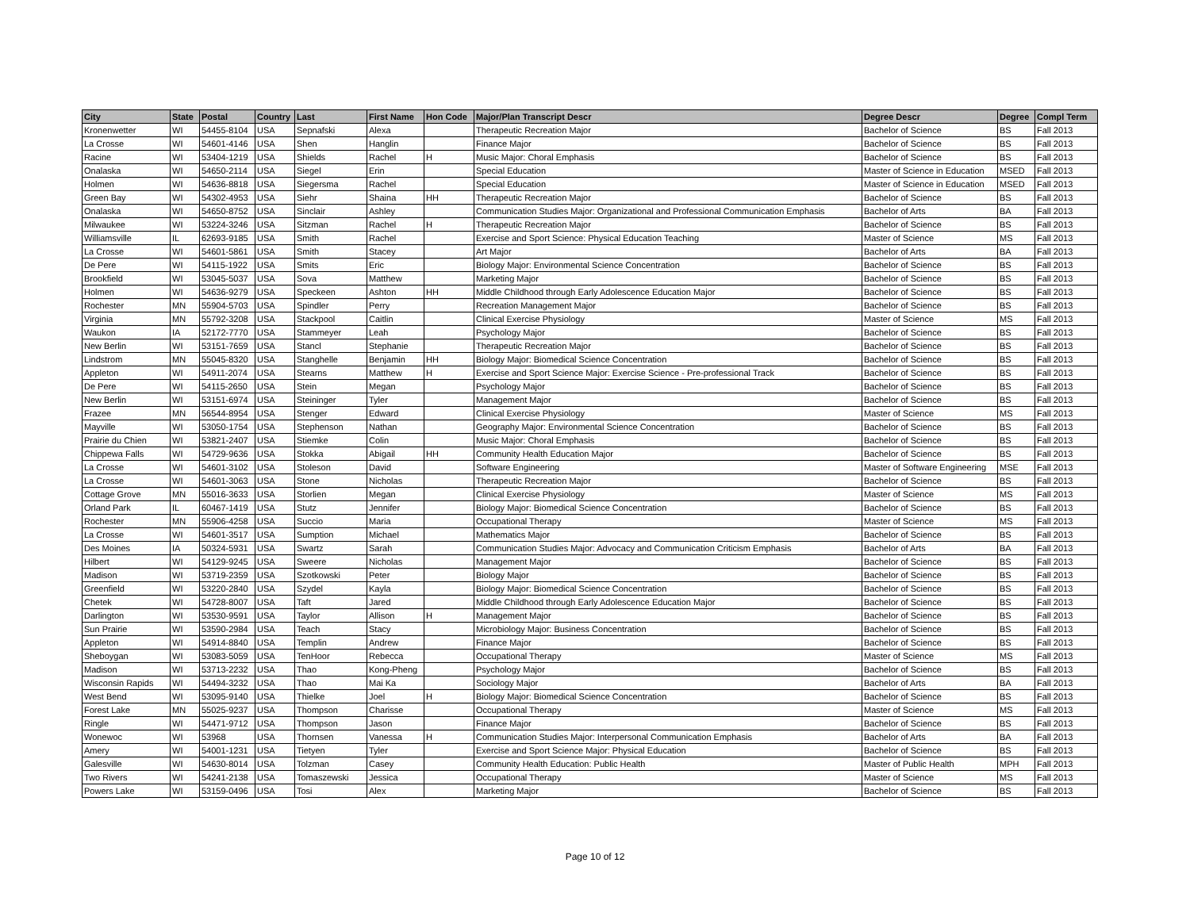| City | State | Postal | Country | Last | First Name | Hon Code | Major/Plan Transcript Descr | Degree Descr | Degree | Compl Term |
| --- | --- | --- | --- | --- | --- | --- | --- | --- | --- | --- |
| Kronenwetter | WI | 54455-8104 | USA | Sepnafski | Alexa | | Therapeutic Recreation Major | Bachelor of Science | BS | Fall 2013 |
| La Crosse | WI | 54601-4146 | USA | Shen | Hanglin | | Finance Major | Bachelor of Science | BS | Fall 2013 |
| Racine | WI | 53404-1219 | USA | Shields | Rachel | H | Music Major: Choral Emphasis | Bachelor of Science | BS | Fall 2013 |
| Onalaska | WI | 54650-2114 | USA | Siegel | Erin | | Special Education | Master of Science in Education | MSED | Fall 2013 |
| Holmen | WI | 54636-8818 | USA | Siegersma | Rachel | | Special Education | Master of Science in Education | MSED | Fall 2013 |
| Green Bay | WI | 54302-4953 | USA | Siehr | Shaina | HH | Therapeutic Recreation Major | Bachelor of Science | BS | Fall 2013 |
| Onalaska | WI | 54650-8752 | USA | Sinclair | Ashley | | Communication Studies Major: Organizational and Professional Communication Emphasis | Bachelor of Arts | BA | Fall 2013 |
| Milwaukee | WI | 53224-3246 | USA | Sitzman | Rachel | H | Therapeutic Recreation Major | Bachelor of Science | BS | Fall 2013 |
| Williamsville | IL | 62693-9185 | USA | Smith | Rachel | | Exercise and Sport Science: Physical Education Teaching | Master of Science | MS | Fall 2013 |
| La Crosse | WI | 54601-5861 | USA | Smith | Stacey | | Art Major | Bachelor of Arts | BA | Fall 2013 |
| De Pere | WI | 54115-1922 | USA | Smits | Eric | | Biology Major: Environmental Science Concentration | Bachelor of Science | BS | Fall 2013 |
| Brookfield | WI | 53045-5037 | USA | Sova | Matthew | | Marketing Major | Bachelor of Science | BS | Fall 2013 |
| Holmen | WI | 54636-9279 | USA | Speckeen | Ashton | HH | Middle Childhood through Early Adolescence Education Major | Bachelor of Science | BS | Fall 2013 |
| Rochester | MN | 55904-5703 | USA | Spindler | Perry | | Recreation Management Major | Bachelor of Science | BS | Fall 2013 |
| Virginia | MN | 55792-3208 | USA | Stackpool | Caitlin | | Clinical Exercise Physiology | Master of Science | MS | Fall 2013 |
| Waukon | IA | 52172-7770 | USA | Stammeyer | Leah | | Psychology Major | Bachelor of Science | BS | Fall 2013 |
| New Berlin | WI | 53151-7659 | USA | Stancl | Stephanie | | Therapeutic Recreation Major | Bachelor of Science | BS | Fall 2013 |
| Lindstrom | MN | 55045-8320 | USA | Stanghelle | Benjamin | HH | Biology Major: Biomedical Science Concentration | Bachelor of Science | BS | Fall 2013 |
| Appleton | WI | 54911-2074 | USA | Stearns | Matthew | H | Exercise and Sport Science Major: Exercise Science - Pre-professional Track | Bachelor of Science | BS | Fall 2013 |
| De Pere | WI | 54115-2650 | USA | Stein | Megan | | Psychology Major | Bachelor of Science | BS | Fall 2013 |
| New Berlin | WI | 53151-6974 | USA | Steininger | Tyler | | Management Major | Bachelor of Science | BS | Fall 2013 |
| Frazee | MN | 56544-8954 | USA | Stenger | Edward | | Clinical Exercise Physiology | Master of Science | MS | Fall 2013 |
| Mayville | WI | 53050-1754 | USA | Stephenson | Nathan | | Geography Major: Environmental Science Concentration | Bachelor of Science | BS | Fall 2013 |
| Prairie du Chien | WI | 53821-2407 | USA | Stiemke | Colin | | Music Major: Choral Emphasis | Bachelor of Science | BS | Fall 2013 |
| Chippewa Falls | WI | 54729-9636 | USA | Stokka | Abigail | HH | Community Health Education Major | Bachelor of Science | BS | Fall 2013 |
| La Crosse | WI | 54601-3102 | USA | Stoleson | David | | Software Engineering | Master of Software Engineering | MSE | Fall 2013 |
| La Crosse | WI | 54601-3063 | USA | Stone | Nicholas | | Therapeutic Recreation Major | Bachelor of Science | BS | Fall 2013 |
| Cottage Grove | MN | 55016-3633 | USA | Storlien | Megan | | Clinical Exercise Physiology | Master of Science | MS | Fall 2013 |
| Orland Park | IL | 60467-1419 | USA | Stutz | Jennifer | | Biology Major: Biomedical Science Concentration | Bachelor of Science | BS | Fall 2013 |
| Rochester | MN | 55906-4258 | USA | Succio | Maria | | Occupational Therapy | Master of Science | MS | Fall 2013 |
| La Crosse | WI | 54601-3517 | USA | Sumption | Michael | | Mathematics Major | Bachelor of Science | BS | Fall 2013 |
| Des Moines | IA | 50324-5931 | USA | Swartz | Sarah | | Communication Studies Major: Advocacy and Communication Criticism Emphasis | Bachelor of Arts | BA | Fall 2013 |
| Hilbert | WI | 54129-9245 | USA | Sweere | Nicholas | | Management Major | Bachelor of Science | BS | Fall 2013 |
| Madison | WI | 53719-2359 | USA | Szotkowski | Peter | | Biology Major | Bachelor of Science | BS | Fall 2013 |
| Greenfield | WI | 53220-2840 | USA | Szydel | Kayla | | Biology Major: Biomedical Science Concentration | Bachelor of Science | BS | Fall 2013 |
| Chetek | WI | 54728-8007 | USA | Taft | Jared | | Middle Childhood through Early Adolescence Education Major | Bachelor of Science | BS | Fall 2013 |
| Darlington | WI | 53530-9591 | USA | Taylor | Allison | H | Management Major | Bachelor of Science | BS | Fall 2013 |
| Sun Prairie | WI | 53590-2984 | USA | Teach | Stacy | | Microbiology Major: Business Concentration | Bachelor of Science | BS | Fall 2013 |
| Appleton | WI | 54914-8840 | USA | Templin | Andrew | | Finance Major | Bachelor of Science | BS | Fall 2013 |
| Sheboygan | WI | 53083-5059 | USA | TenHoor | Rebecca | | Occupational Therapy | Master of Science | MS | Fall 2013 |
| Madison | WI | 53713-2232 | USA | Thao | Kong-Pheng | | Psychology Major | Bachelor of Science | BS | Fall 2013 |
| Wisconsin Rapids | WI | 54494-3232 | USA | Thao | Mai Ka | | Sociology Major | Bachelor of Arts | BA | Fall 2013 |
| West Bend | WI | 53095-9140 | USA | Thielke | Joel | H | Biology Major: Biomedical Science Concentration | Bachelor of Science | BS | Fall 2013 |
| Forest Lake | MN | 55025-9237 | USA | Thompson | Charisse | | Occupational Therapy | Master of Science | MS | Fall 2013 |
| Ringle | WI | 54471-9712 | USA | Thompson | Jason | | Finance Major | Bachelor of Science | BS | Fall 2013 |
| Wonewoc | WI | 53968 | USA | Thornsen | Vanessa | H | Communication Studies Major: Interpersonal Communication Emphasis | Bachelor of Arts | BA | Fall 2013 |
| Amery | WI | 54001-1231 | USA | Tietyen | Tyler | | Exercise and Sport Science Major: Physical Education | Bachelor of Science | BS | Fall 2013 |
| Galesville | WI | 54630-8014 | USA | Tolzman | Casey | | Community Health Education: Public Health | Master of Public Health | MPH | Fall 2013 |
| Two Rivers | WI | 54241-2138 | USA | Tomaszewski | Jessica | | Occupational Therapy | Master of Science | MS | Fall 2013 |
| Powers Lake | WI | 53159-0496 | USA | Tosi | Alex | | Marketing Major | Bachelor of Science | BS | Fall 2013 |
Page 10 of 12